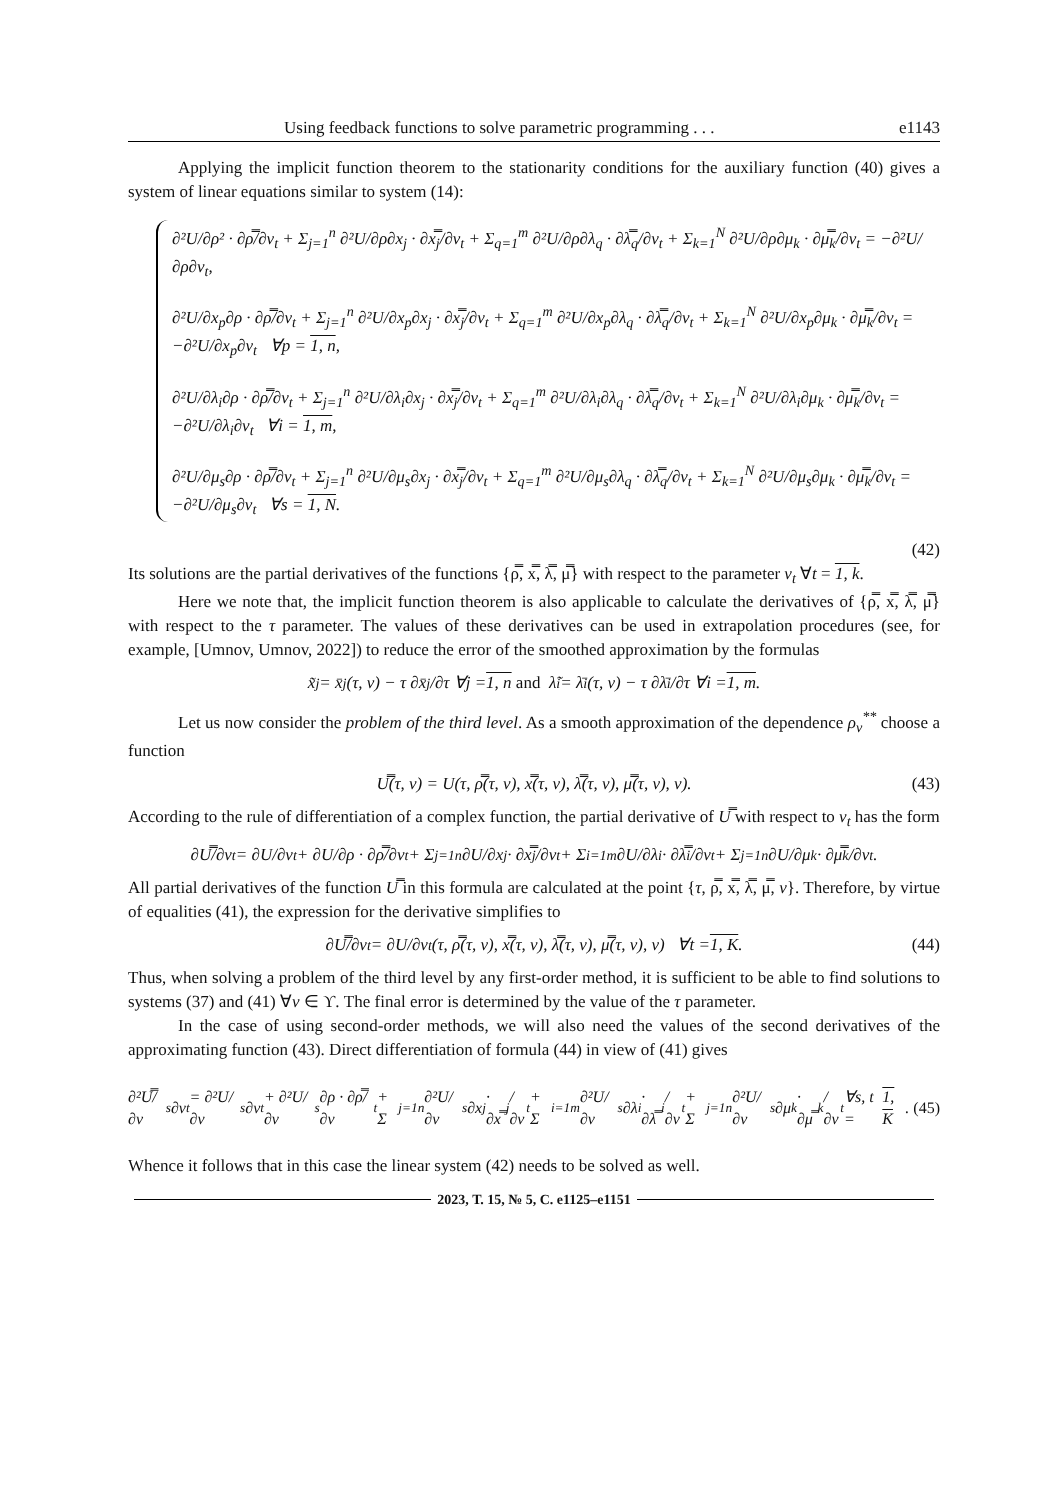Using feedback functions to solve parametric programming . . . e1143
Applying the implicit function theorem to the stationarity conditions for the auxiliary function (40) gives a system of linear equations similar to system (14):
∂²U/∂ρ² · ∂ρ̿/∂v<sub>t</sub> + Σ<sub>j=1</sub><sup>n</sup> ∂²U/∂ρ∂x<sub>j</sub> · ∂x̿<sub>j</sub>/∂v<sub>t</sub> + Σ<sub>q=1</sub><sup>m</sup> ∂²U/∂ρ∂λ<sub>q</sub> · ∂λ̿<sub>q</sub>/∂v<sub>t</sub> + Σ<sub>k=1</sub><sup>N</sup> ∂²U/∂ρ∂μ<sub>k</sub> · ∂μ̿<sub>k</sub>/∂v<sub>t</sub> = −∂²U/∂ρ∂v<sub>t</sub>,
∂²U/∂x<sub>p</sub>∂ρ · ∂ρ̿/∂v<sub>t</sub> + Σ<sub>j=1</sub><sup>n</sup> ∂²U/∂x<sub>p</sub>∂x<sub>j</sub> · ∂x̿<sub>j</sub>/∂v<sub>t</sub> + Σ<sub>q=1</sub><sup>m</sup> ∂²U/∂x<sub>p</sub>∂λ<sub>q</sub> · ∂λ̿<sub>q</sub>/∂v<sub>t</sub> + Σ<sub>k=1</sub><sup>N</sup> ∂²U/∂x<sub>p</sub>∂μ<sub>k</sub> · ∂μ̿<sub>k</sub>/∂v<sub>t</sub> = −∂²U/∂x<sub>p</sub>∂v<sub>t</sub> ∀p = 1, n,
∂²U/∂λ<sub>i</sub>∂ρ · ∂ρ̿/∂v<sub>t</sub> + Σ<sub>j=1</sub><sup>n</sup> ∂²U/∂λ<sub>i</sub>∂x<sub>j</sub> · ∂x̿<sub>j</sub>/∂v<sub>t</sub> + Σ<sub>q=1</sub><sup>m</sup> ∂²U/∂λ<sub>i</sub>∂λ<sub>q</sub> · ∂λ̿<sub>q</sub>/∂v<sub>t</sub> + Σ<sub>k=1</sub><sup>N</sup> ∂²U/∂λ<sub>i</sub>∂μ<sub>k</sub> · ∂μ̿<sub>k</sub>/∂v<sub>t</sub> = −∂²U/∂λ<sub>i</sub>∂v<sub>t</sub> ∀i = 1, m,
∂²U/∂μ<sub>s</sub>∂ρ · ∂ρ̿/∂v<sub>t</sub> + Σ<sub>j=1</sub><sup>n</sup> ∂²U/∂μ<sub>s</sub>∂x<sub>j</sub> · ∂x̿<sub>j</sub>/∂v<sub>t</sub> + Σ<sub>q=1</sub><sup>m</sup> ∂²U/∂μ<sub>s</sub>∂λ<sub>q</sub> · ∂λ̿<sub>q</sub>/∂v<sub>t</sub> + Σ<sub>k=1</sub><sup>N</sup> ∂²U/∂μ<sub>s</sub>∂μ<sub>k</sub> · ∂μ̿<sub>k</sub>/∂v<sub>t</sub> = −∂²U/∂μ<sub>s</sub>∂v<sub>t</sub> ∀s = 1, N.
(42)
Its solutions are the partial derivatives of the functions {ρ̿, x̿, λ̿, μ̿} with respect to the parameter v<sub>t</sub> ∀t = 1, k.
Here we note that, the implicit function theorem is also applicable to calculate the derivatives of {ρ̿, x̿, λ̿, μ̿} with respect to the τ parameter. The values of these derivatives can be used in extrapolation procedures (see, for example, [Umnov, Umnov, 2022]) to reduce the error of the smoothed approximation by the formulas
x̃<sub>j</sub> = x̄<sub>j</sub>(τ, v) − τ ∂x̄<sub>j</sub>/∂τ ∀j = 1, n and λ̃<sub>i</sub> = λ̄<sub>i</sub>(τ, v) − τ ∂λ̄<sub>i</sub>/∂τ ∀i = 1, m.
Let us now consider the problem of the third level. As a smooth approximation of the dependence ρ<sub>v</sub><sup>**</sup> choose a function
U̿(τ, v) = U(τ, ρ̿(τ, v), x̿(τ, v), λ̿(τ, v), μ̿(τ, v), v). (43)
According to the rule of differentiation of a complex function, the partial derivative of U̿ with respect to v<sub>t</sub> has the form
∂U̿/∂v<sub>t</sub> = ∂U/∂v<sub>t</sub> + ∂U/∂ρ · ∂ρ̿/∂v<sub>t</sub> + Σ<sub>j=1</sub><sup>n</sup> ∂U/∂x<sub>j</sub> · ∂x̿<sub>j</sub>/∂v<sub>t</sub> + Σ<sub>i=1</sub><sup>m</sup> ∂U/∂λ<sub>i</sub> · ∂λ̿<sub>i</sub>/∂v<sub>t</sub> + Σ<sub>j=1</sub><sup>n</sup> ∂U/∂μ<sub>k</sub> · ∂μ̿<sub>k</sub>/∂v<sub>t</sub>.
All partial derivatives of the function U̿ in this formula are calculated at the point {τ, ρ̿, x̿, λ̿, μ̿, v}. Therefore, by virtue of equalities (41), the expression for the derivative simplifies to
∂U̿/∂v<sub>t</sub> = ∂U/∂v<sub>t</sub>(τ, ρ̿(τ, v), x̿(τ, v), λ̿(τ, v), μ̿(τ, v), v) ∀t = 1, K. (44)
Thus, when solving a problem of the third level by any first-order method, it is sufficient to be able to find solutions to systems (37) and (41) ∀v ∈ ϒ. The final error is determined by the value of the τ parameter.
In the case of using second-order methods, we will also need the values of the second derivatives of the approximating function (43). Direct differentiation of formula (44) in view of (41) gives
∂²U̿/∂v<sub>s</sub>∂v<sub>t</sub> = ∂²U/∂v<sub>s</sub>∂v<sub>t</sub> + ∂²U/∂v<sub>s</sub>∂ρ · ∂ρ̿/∂v<sub>t</sub> + Σ<sub>j=1</sub><sup>n</sup> ∂²U/∂v<sub>s</sub>∂x<sub>j</sub> · ∂x̿<sub>j</sub>/∂v<sub>t</sub> + Σ<sub>i=1</sub><sup>m</sup> ∂²U/∂v<sub>s</sub>∂λ<sub>i</sub> · ∂λ̿<sub>i</sub>/∂v<sub>t</sub> + Σ<sub>j=1</sub><sup>n</sup> ∂²U/∂v<sub>s</sub>∂μ<sub>k</sub> · ∂μ̿<sub>k</sub>/∂v<sub>t</sub> ∀s, t = 1, K. (45)
Whence it follows that in this case the linear system (42) needs to be solved as well.
2023, Т. 15, № 5, С. e1125–e1151